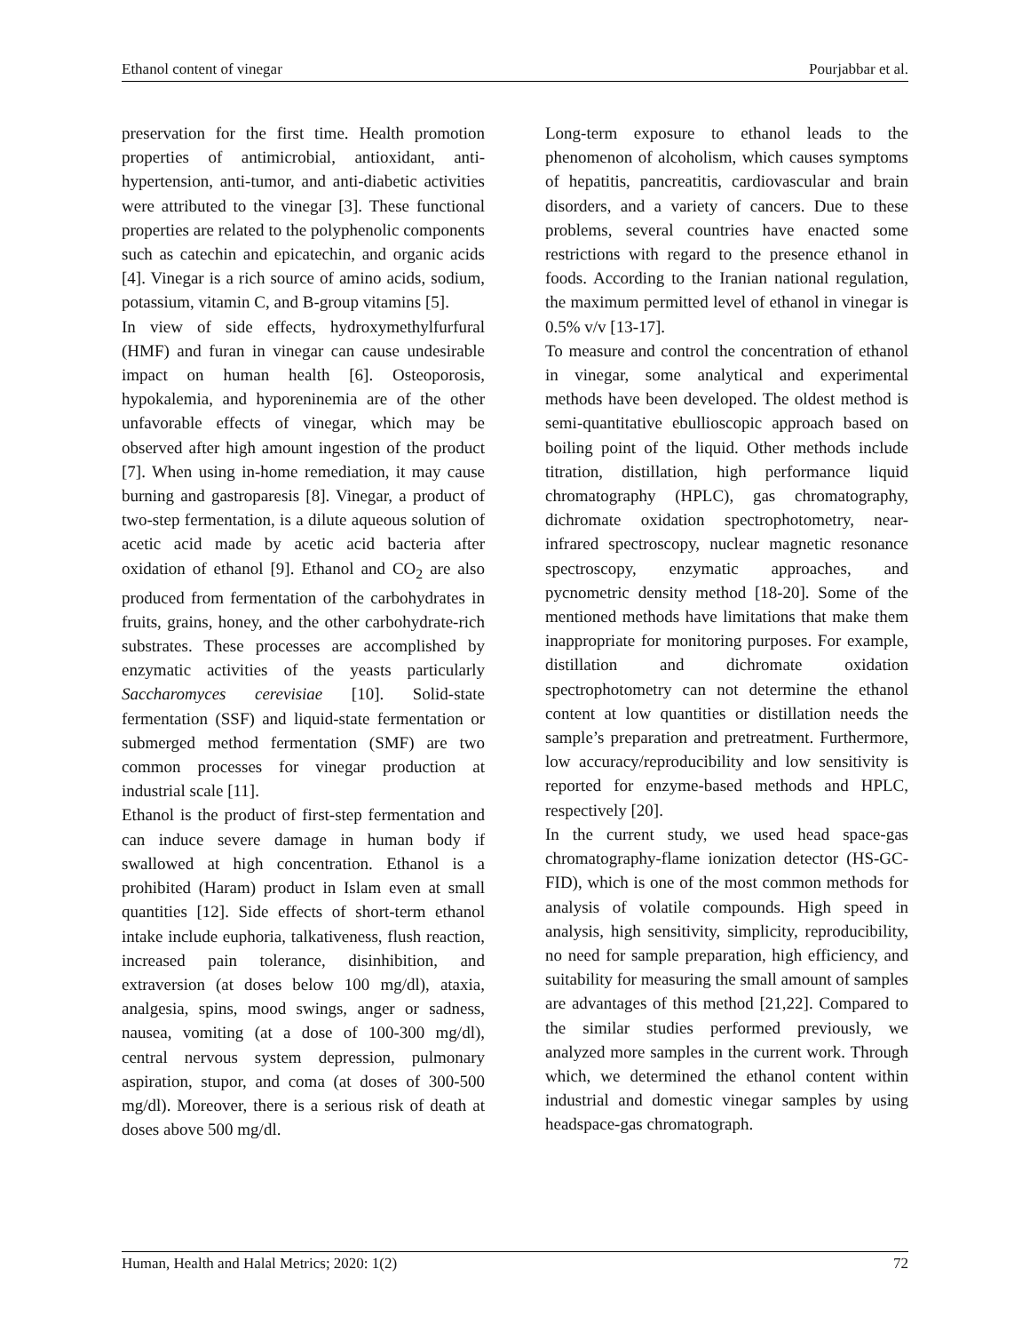Ethanol content of vinegar Pourjabbar et al.
preservation for the first time. Health promotion properties of antimicrobial, antioxidant, anti-hypertension, anti-tumor, and anti-diabetic activities were attributed to the vinegar [3]. These functional properties are related to the polyphenolic components such as catechin and epicatechin, and organic acids [4]. Vinegar is a rich source of amino acids, sodium, potassium, vitamin C, and B-group vitamins [5].
In view of side effects, hydroxymethylfurfural (HMF) and furan in vinegar can cause undesirable impact on human health [6]. Osteoporosis, hypokalemia, and hyporeninemia are of the other unfavorable effects of vinegar, which may be observed after high amount ingestion of the product [7]. When using in-home remediation, it may cause burning and gastroparesis [8]. Vinegar, a product of two-step fermentation, is a dilute aqueous solution of acetic acid made by acetic acid bacteria after oxidation of ethanol [9]. Ethanol and CO<sub>2</sub> are also produced from fermentation of the carbohydrates in fruits, grains, honey, and the other carbohydrate-rich substrates. These processes are accomplished by enzymatic activities of the yeasts particularly Saccharomyces cerevisiae [10]. Solid-state fermentation (SSF) and liquid-state fermentation or submerged method fermentation (SMF) are two common processes for vinegar production at industrial scale [11].
Ethanol is the product of first-step fermentation and can induce severe damage in human body if swallowed at high concentration. Ethanol is a prohibited (Haram) product in Islam even at small quantities [12]. Side effects of short-term ethanol intake include euphoria, talkativeness, flush reaction, increased pain tolerance, disinhibition, and extraversion (at doses below 100 mg/dl), ataxia, analgesia, spins, mood swings, anger or sadness, nausea, vomiting (at a dose of 100-300 mg/dl), central nervous system depression, pulmonary aspiration, stupor, and coma (at doses of 300-500 mg/dl). Moreover, there is a serious risk of death at doses above 500 mg/dl.
Long-term exposure to ethanol leads to the phenomenon of alcoholism, which causes symptoms of hepatitis, pancreatitis, cardiovascular and brain disorders, and a variety of cancers. Due to these problems, several countries have enacted some restrictions with regard to the presence ethanol in foods. According to the Iranian national regulation, the maximum permitted level of ethanol in vinegar is 0.5% v/v [13-17].
To measure and control the concentration of ethanol in vinegar, some analytical and experimental methods have been developed. The oldest method is semi-quantitative ebullioscopic approach based on boiling point of the liquid. Other methods include titration, distillation, high performance liquid chromatography (HPLC), gas chromatography, dichromate oxidation spectrophotometry, near-infrared spectroscopy, nuclear magnetic resonance spectroscopy, enzymatic approaches, and pycnometric density method [18-20]. Some of the mentioned methods have limitations that make them inappropriate for monitoring purposes. For example, distillation and dichromate oxidation spectrophotometry can not determine the ethanol content at low quantities or distillation needs the sample’s preparation and pretreatment. Furthermore, low accuracy/reproducibility and low sensitivity is reported for enzyme-based methods and HPLC, respectively [20].
In the current study, we used head space-gas chromatography-flame ionization detector (HS-GC-FID), which is one of the most common methods for analysis of volatile compounds. High speed in analysis, high sensitivity, simplicity, reproducibility, no need for sample preparation, high efficiency, and suitability for measuring the small amount of samples are advantages of this method [21,22]. Compared to the similar studies performed previously, we analyzed more samples in the current work. Through which, we determined the ethanol content within industrial and domestic vinegar samples by using headspace-gas chromatograph.
Human, Health and Halal Metrics; 2020: 1(2) 72